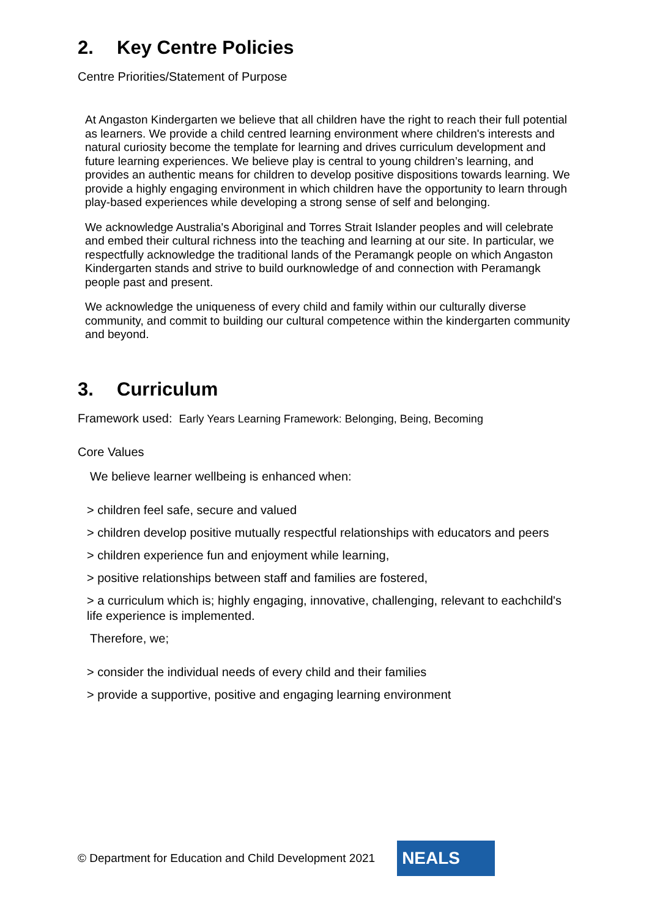2. Key Centre Policies
Centre Priorities/Statement of Purpose
At Angaston Kindergarten we believe that all children have the right to reach their full potential as learners. We provide a child centred learning environment where children's interests and natural curiosity become the template for learning and drives curriculum development and future learning experiences. We believe play is central to young children’s learning, and provides an authentic means for children to develop positive dispositions towards learning. We provide a highly engaging environment in which children have the opportunity to learn through play-based experiences while developing a strong sense of self and belonging.
We acknowledge Australia's Aboriginal and Torres Strait Islander peoples and will celebrate and embed their cultural richness into the teaching and learning at our site. In particular, we respectfully acknowledge the traditional lands of the Peramangk people on which Angaston Kindergarten stands and strive to build ourknowledge of and connection with Peramangk people past and present.
We acknowledge the uniqueness of every child and family within our culturally diverse community, and commit to building our cultural competence within the kindergarten community and beyond.
3. Curriculum
Framework used: Early Years Learning Framework: Belonging, Being, Becoming
Core Values
We believe learner wellbeing is enhanced when:
> children feel safe, secure and valued
> children develop positive mutually respectful relationships with educators and peers
> children experience fun and enjoyment while learning,
> positive relationships between staff and families are fostered,
> a curriculum which is; highly engaging, innovative, challenging, relevant to eachchild's life experience is implemented.
Therefore, we;
> consider the individual needs of every child and their families
> provide a supportive, positive and engaging learning environment
© Department for Education and Child Development 2021
NEALS